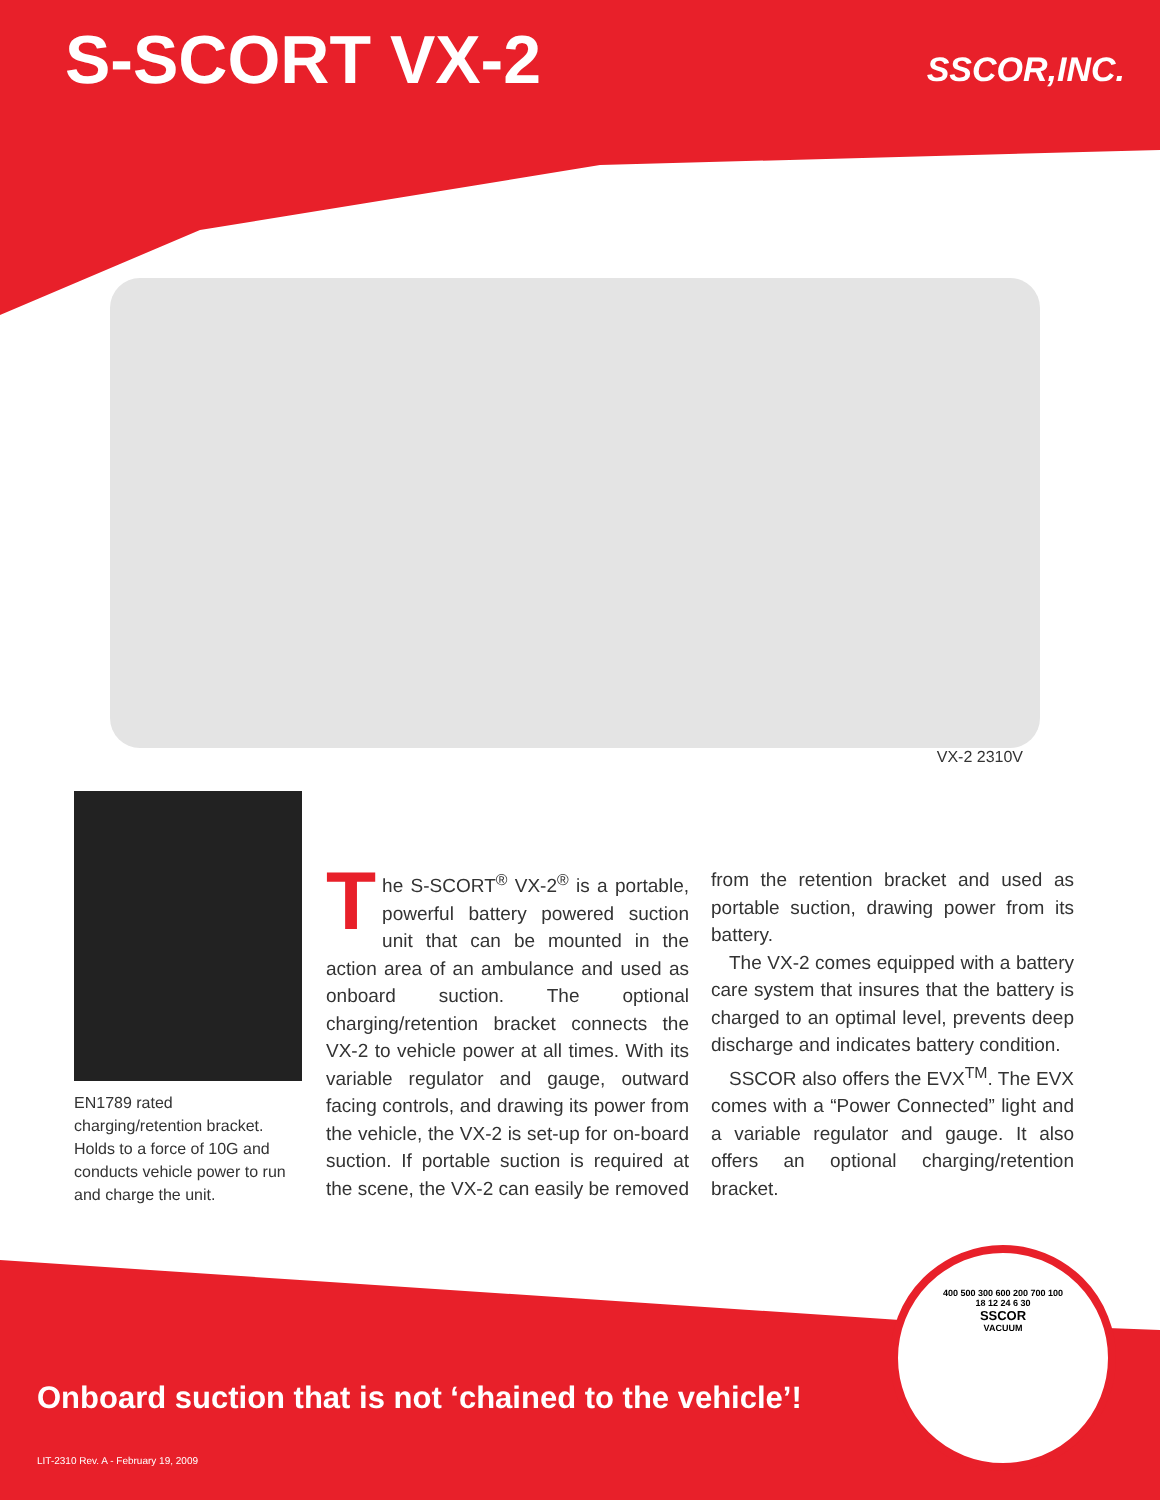S-SCORT VX-2
SSCOR,INC.
VX-2 2310V
EN1789 rated charging/retention bracket. Holds to a force of 10G and conducts vehicle power to run and charge the unit.
The S-SCORT<sup>®</sup> VX-2<sup>®</sup> is a portable, powerful battery powered suction unit that can be mounted in the action area of an ambulance and used as onboard suction. The optional charging/retention bracket connects the VX-2 to vehicle power at all times. With its variable regulator and gauge, outward facing controls, and drawing its power from the vehicle, the VX-2 is set-up for on-board suction. If portable suction is required at the scene, the VX-2 can easily be removed from the retention bracket and used as portable suction, drawing power from its battery.
The VX-2 comes equipped with a battery care system that insures that the battery is charged to an optimal level, prevents deep discharge and indicates battery condition.
SSCOR also offers the EVX<sup>TM</sup>. The EVX comes with a “Power Connected” light and a variable regulator and gauge. It also offers an optional charging/retention bracket.
Onboard suction that is not ‘chained to the vehicle’!
LIT-2310 Rev. A - February 19, 2009
400 500 300 600 200 700 100
18 12 24 6 30
SSCOR
VACUUM